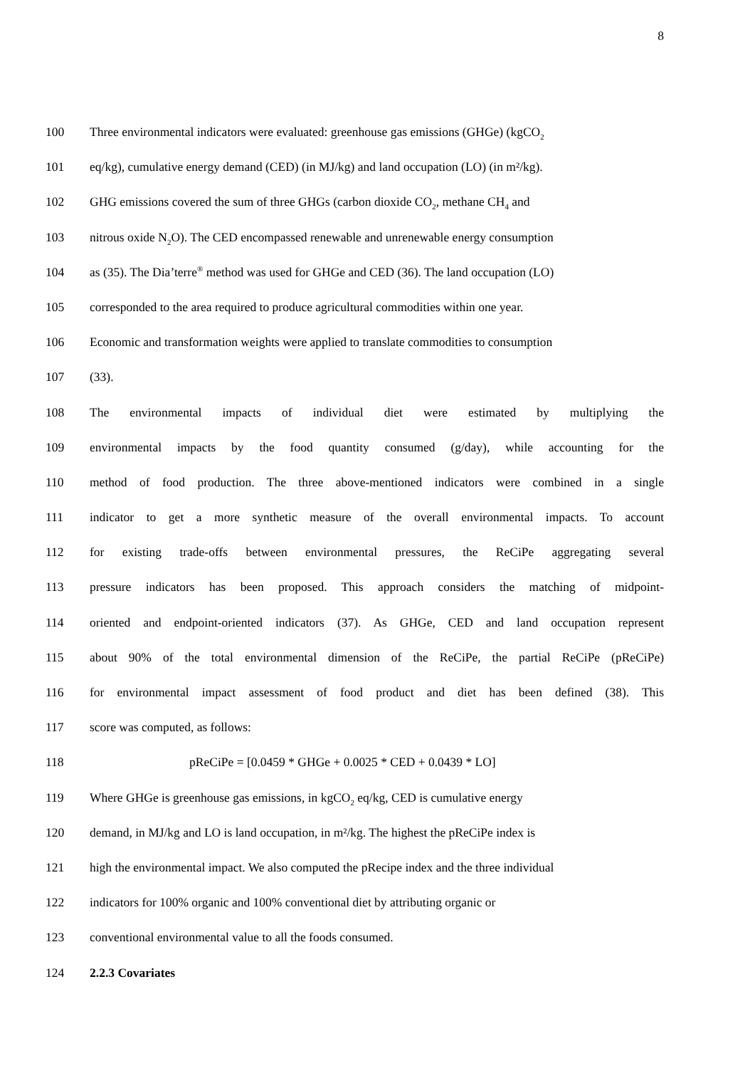8
100 Three environmental indicators were evaluated: greenhouse gas emissions (GHGe) (kgCO<sub>2</sub>
101 eq/kg), cumulative energy demand (CED) (in MJ/kg) and land occupation (LO) (in m²/kg).
102 GHG emissions covered the sum of three GHGs (carbon dioxide CO<sub>2</sub>, methane CH<sub>4</sub> and
103 nitrous oxide N<sub>2</sub>O). The CED encompassed renewable and unrenewable energy consumption
104 as (35). The Dia’terre<sup>®</sup> method was used for GHGe and CED (36). The land occupation (LO)
105 corresponded to the area required to produce agricultural commodities within one year.
106 Economic and transformation weights were applied to translate commodities to consumption
107 (33).
108 The environmental impacts of individual diet were estimated by multiplying the
109 environmental impacts by the food quantity consumed (g/day), while accounting for the
110 method of food production. The three above-mentioned indicators were combined in a single
111 indicator to get a more synthetic measure of the overall environmental impacts. To account
112 for existing trade-offs between environmental pressures, the ReCiPe aggregating several
113 pressure indicators has been proposed. This approach considers the matching of midpoint-
114 oriented and endpoint-oriented indicators (37). As GHGe, CED and land occupation represent
115 about 90% of the total environmental dimension of the ReCiPe, the partial ReCiPe (pReCiPe)
116 for environmental impact assessment of food product and diet has been defined (38). This
117 score was computed, as follows:
118 pReCiPe = [0.0459 * GHGe + 0.0025 * CED + 0.0439 * LO]
119 Where GHGe is greenhouse gas emissions, in kgCO<sub>2</sub> eq/kg, CED is cumulative energy
120 demand, in MJ/kg and LO is land occupation, in m²/kg. The highest the pReCiPe index is
121 high the environmental impact. We also computed the pRecipe index and the three individual
122 indicators for 100% organic and 100% conventional diet by attributing organic or
123 conventional environmental value to all the foods consumed.
124 2.2.3 Covariates